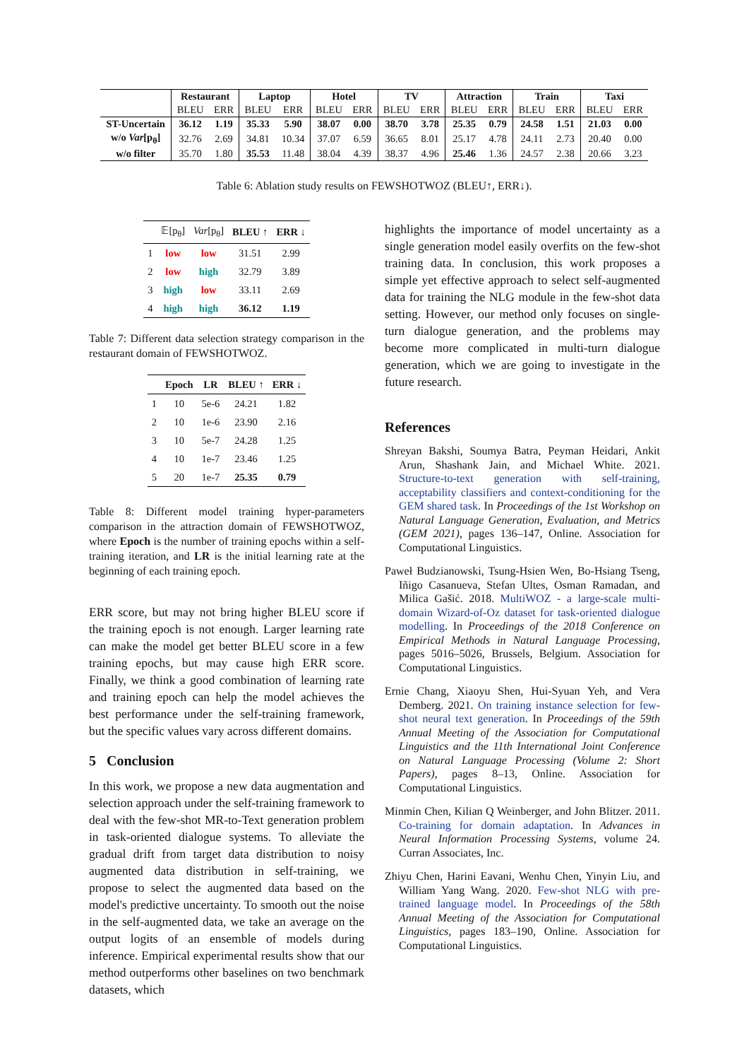| | Restaurant | | Laptop | | Hotel | | TV | | Attraction | | Train | | Taxi | |
| --- | --- | --- | --- | --- | --- | --- | --- | --- | --- | --- | --- | --- | --- | --- |
| | BLEU | ERR | BLEU | ERR | BLEU | ERR | BLEU | ERR | BLEU | ERR | BLEU | ERR | BLEU | ERR |
| ST-Uncertain | 36.12 | 1.19 | 35.33 | 5.90 | 38.07 | 0.00 | 38.70 | 3.78 | 25.35 | 0.79 | 24.58 | 1.51 | 21.03 | 0.00 |
| w/o Var [p<sub>θ</sub>] | 32.76 | 2.69 | 34.81 | 10.34 | 37.07 | 6.59 | 36.65 | 8.01 | 25.17 | 4.78 | 24.11 | 2.73 | 20.40 | 0.00 |
| w/o filter | 35.70 | 1.80 | 35.53 | 11.48 | 38.04 | 4.39 | 38.37 | 4.96 | 25.46 | 1.36 | 24.57 | 2.38 | 20.66 | 3.23 |
Table 6: Ablation study results on FEWSHOTWOZ (BLEU↑, ERR↓).
| | 𝔼[p<sub>θ</sub>] | Var [p<sub>θ</sub>] | BLEU ↑ | ERR ↓ |
| 1 | low | low | 31.51 | 2.99 |
| 2 | low | high | 32.79 | 3.89 |
| 3 | high | low | 33.11 | 2.69 |
| 4 | high | high | 36.12 | 1.19 |
Table 7: Different data selection strategy comparison in the restaurant domain of FEWSHOTWOZ.
| | Epoch | LR | BLEU ↑ | ERR ↓ |
| 1 | 10 | 5e-6 | 24.21 | 1.82 |
| 2 | 10 | 1e-6 | 23.90 | 2.16 |
| 3 | 10 | 5e-7 | 24.28 | 1.25 |
| 4 | 10 | 1e-7 | 23.46 | 1.25 |
| 5 | 20 | 1e-7 | 25.35 | 0.79 |
Table 8: Different model training hyper-parameters comparison in the attraction domain of FEWSHOTWOZ, where Epoch is the number of training epochs within a self-training iteration, and LR is the initial learning rate at the beginning of each training epoch.
ERR score, but may not bring higher BLEU score if the training epoch is not enough. Larger learning rate can make the model get better BLEU score in a few training epochs, but may cause high ERR score. Finally, we think a good combination of learning rate and training epoch can help the model achieves the best performance under the self-training framework, but the specific values vary across different domains.
5 Conclusion
In this work, we propose a new data augmentation and selection approach under the self-training framework to deal with the few-shot MR-to-Text generation problem in task-oriented dialogue systems. To alleviate the gradual drift from target data distribution to noisy augmented data distribution in self-training, we propose to select the augmented data based on the model's predictive uncertainty. To smooth out the noise in the self-augmented data, we take an average on the output logits of an ensemble of models during inference. Empirical experimental results show that our method outperforms other baselines on two benchmark datasets, which
highlights the importance of model uncertainty as a single generation model easily overfits on the few-shot training data. In conclusion, this work proposes a simple yet effective approach to select self-augmented data for training the NLG module in the few-shot data setting. However, our method only focuses on single-turn dialogue generation, and the problems may become more complicated in multi-turn dialogue generation, which we are going to investigate in the future research.
References
Shreyan Bakshi, Soumya Batra, Peyman Heidari, Ankit Arun, Shashank Jain, and Michael White. 2021. Structure-to-text generation with self-training, acceptability classifiers and context-conditioning for the GEM shared task. In Proceedings of the 1st Workshop on Natural Language Generation, Evaluation, and Metrics (GEM 2021), pages 136–147, Online. Association for Computational Linguistics.
Paweł Budzianowski, Tsung-Hsien Wen, Bo-Hsiang Tseng, Iñigo Casanueva, Stefan Ultes, Osman Ramadan, and Milica Gašić. 2018. MultiWOZ - a large-scale multi-domain Wizard-of-Oz dataset for task-oriented dialogue modelling. In Proceedings of the 2018 Conference on Empirical Methods in Natural Language Processing, pages 5016–5026, Brussels, Belgium. Association for Computational Linguistics.
Ernie Chang, Xiaoyu Shen, Hui-Syuan Yeh, and Vera Demberg. 2021. On training instance selection for few-shot neural text generation. In Proceedings of the 59th Annual Meeting of the Association for Computational Linguistics and the 11th International Joint Conference on Natural Language Processing (Volume 2: Short Papers), pages 8–13, Online. Association for Computational Linguistics.
Minmin Chen, Kilian Q Weinberger, and John Blitzer. 2011. Co-training for domain adaptation. In Advances in Neural Information Processing Systems, volume 24. Curran Associates, Inc.
Zhiyu Chen, Harini Eavani, Wenhu Chen, Yinyin Liu, and William Yang Wang. 2020. Few-shot NLG with pre-trained language model. In Proceedings of the 58th Annual Meeting of the Association for Computational Linguistics, pages 183–190, Online. Association for Computational Linguistics.